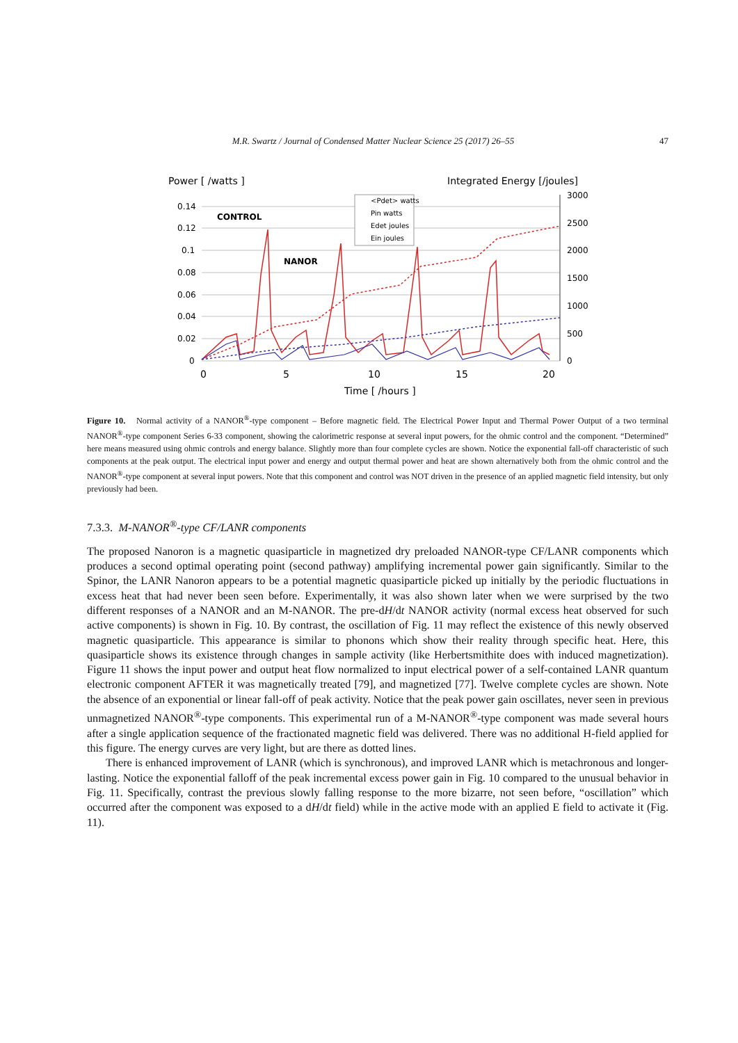M.R. Swartz / Journal of Condensed Matter Nuclear Science 25 (2017) 26–55 47
Power [ /watts ]
Integrated Energy [/joules]
0.14
0.12
0.1
0.08
0.06
0.04
0.02
0
3000
2500
2000
1500
1000
500
0
0
5
10
15
20
Time [ /hours ]
CONTROL
NANOR
<Pdet> watts
Pin watts
Edet joules
Ein joules
Figure 10. Normal activity of a NANOR<sup>®</sup>-type component – Before magnetic field. The Electrical Power Input and Thermal Power Output of a two terminal NANOR<sup>®</sup>-type component Series 6-33 component, showing the calorimetric response at several input powers, for the ohmic control and the component. “Determined” here means measured using ohmic controls and energy balance. Slightly more than four complete cycles are shown. Notice the exponential fall-off characteristic of such components at the peak output. The electrical input power and energy and output thermal power and heat are shown alternatively both from the ohmic control and the NANOR<sup>®</sup>-type component at several input powers. Note that this component and control was NOT driven in the presence of an applied magnetic field intensity, but only previously had been.
7.3.3. M-NANOR<sup>®</sup>-type CF/LANR components
The proposed Nanoron is a magnetic quasiparticle in magnetized dry preloaded NANOR-type CF/LANR components which produces a second optimal operating point (second pathway) amplifying incremental power gain significantly. Similar to the Spinor, the LANR Nanoron appears to be a potential magnetic quasiparticle picked up initially by the periodic fluctuations in excess heat that had never been seen before. Experimentally, it was also shown later when we were surprised by the two different responses of a NANOR and an M-NANOR. The pre-dH/dt NANOR activity (normal excess heat observed for such active components) is shown in Fig. 10. By contrast, the oscillation of Fig. 11 may reflect the existence of this newly observed magnetic quasiparticle. This appearance is similar to phonons which show their reality through specific heat. Here, this quasiparticle shows its existence through changes in sample activity (like Herbertsmithite does with induced magnetization). Figure 11 shows the input power and output heat flow normalized to input electrical power of a self-contained LANR quantum electronic component AFTER it was magnetically treated [79], and magnetized [77]. Twelve complete cycles are shown. Note the absence of an exponential or linear fall-off of peak activity. Notice that the peak power gain oscillates, never seen in previous unmagnetized NANOR<sup>®</sup>-type components. This experimental run of a M-NANOR<sup>®</sup>-type component was made several hours after a single application sequence of the fractionated magnetic field was delivered. There was no additional H-field applied for this figure. The energy curves are very light, but are there as dotted lines.
There is enhanced improvement of LANR (which is synchronous), and improved LANR which is metachronous and longer-lasting. Notice the exponential falloff of the peak incremental excess power gain in Fig. 10 compared to the unusual behavior in Fig. 11. Specifically, contrast the previous slowly falling response to the more bizarre, not seen before, “oscillation” which occurred after the component was exposed to a dH/dt field) while in the active mode with an applied E field to activate it (Fig. 11).